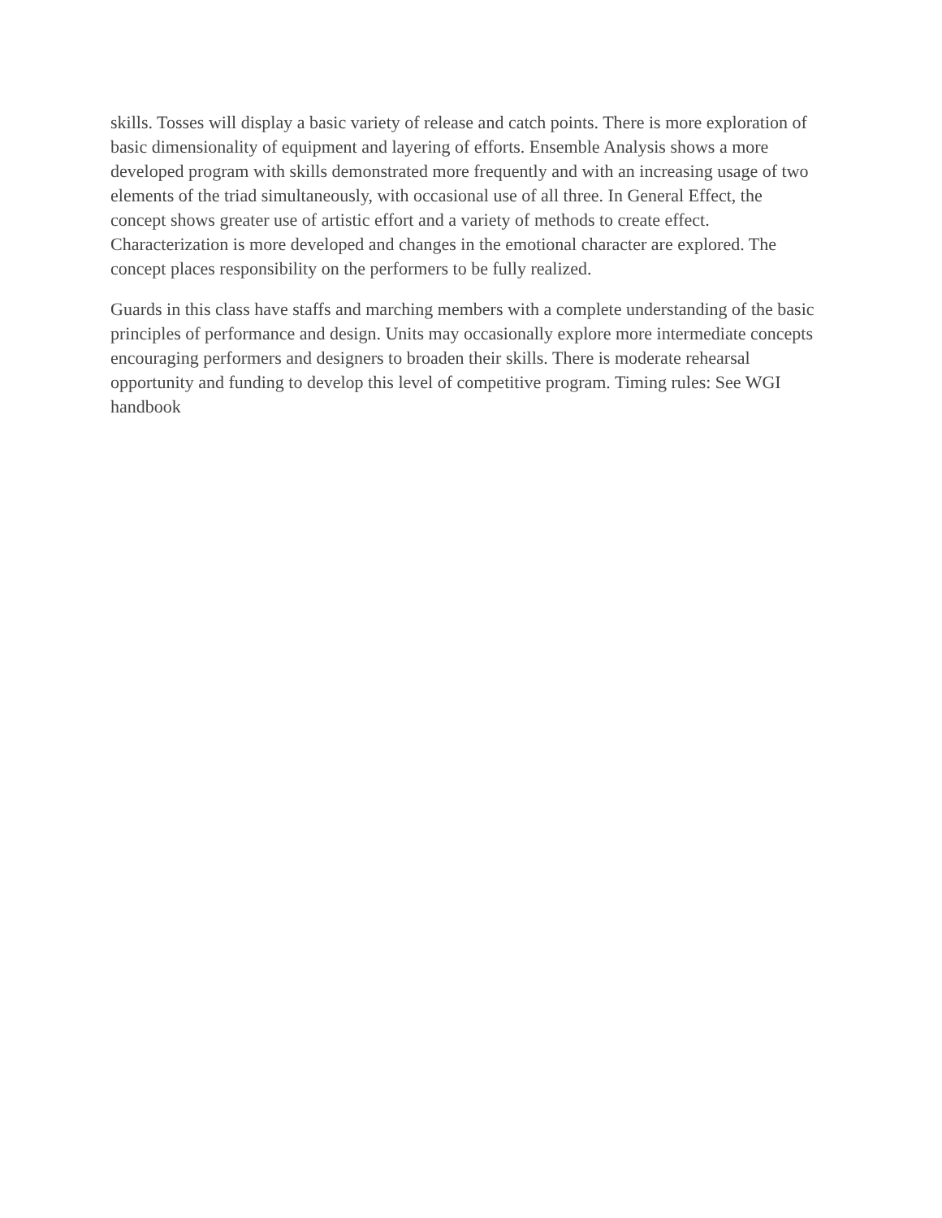skills. Tosses will display a basic variety of release and catch points. There is more exploration of basic dimensionality of equipment and layering of efforts. Ensemble Analysis shows a more developed program with skills demonstrated more frequently and with an increasing usage of two elements of the triad simultaneously, with occasional use of all three. In General Effect, the concept shows greater use of artistic effort and a variety of methods to create effect. Characterization is more developed and changes in the emotional character are explored. The concept places responsibility on the performers to be fully realized.
Guards in this class have staffs and marching members with a complete understanding of the basic principles of performance and design. Units may occasionally explore more intermediate concepts encouraging performers and designers to broaden their skills. There is moderate rehearsal opportunity and funding to develop this level of competitive program. Timing rules: See WGI handbook